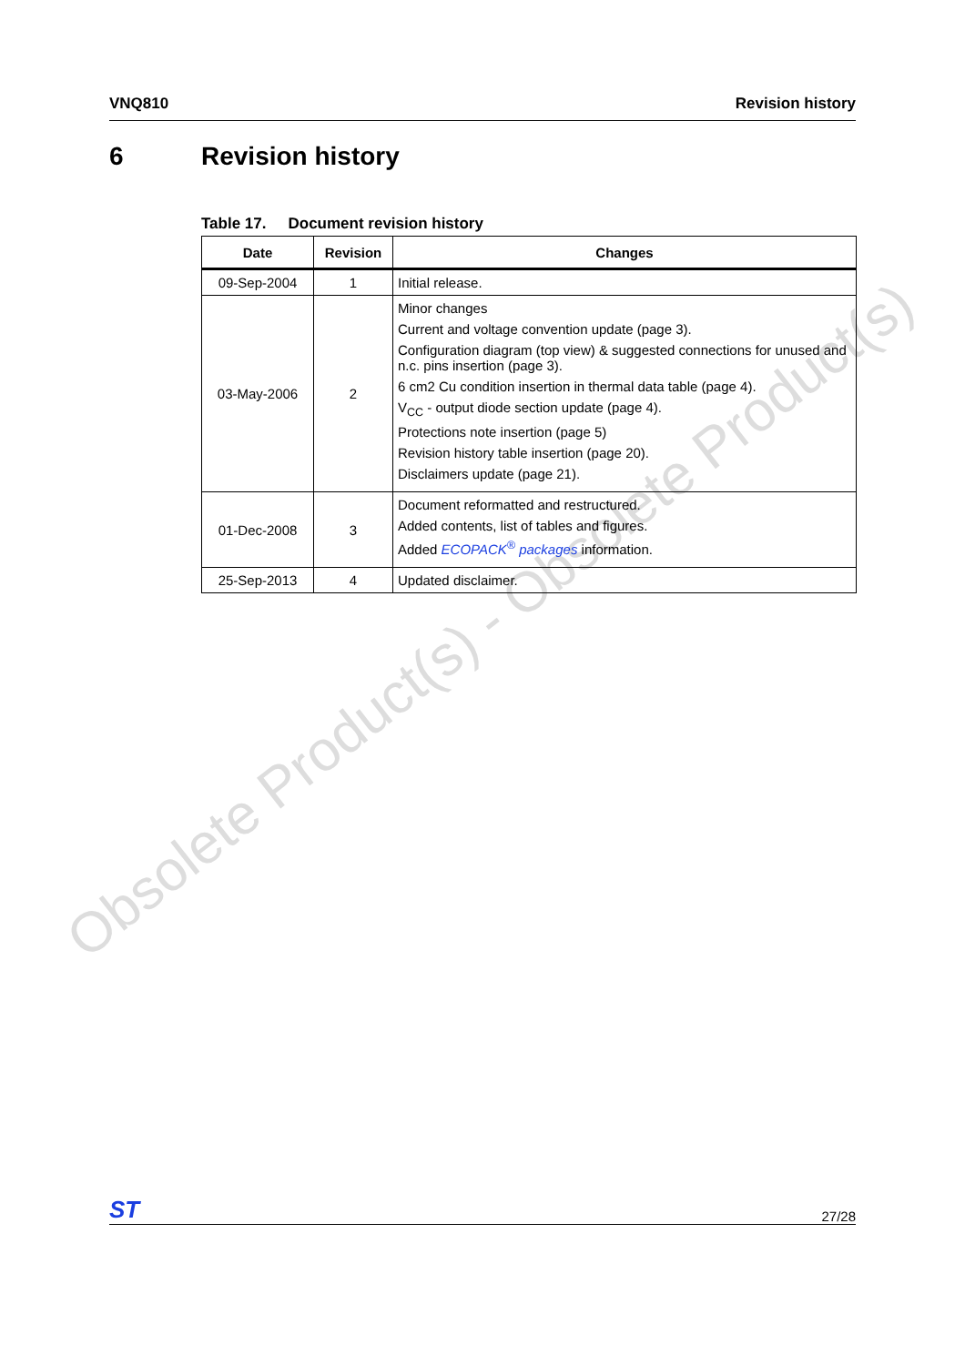Obsolete Product(s) - Obsolete Product(s)
VNQ810 Revision history
6 Revision history
Table 17. Document revision history
| Date | Revision | Changes |
| --- | --- | --- |
| 09-Sep-2004 | 1 | Initial release. |
| 03-May-2006 | 2 | Minor changes Current and voltage convention update (page 3). Configuration diagram (top view) & suggested connections for unused and n.c. pins insertion (page 3). 6 cm2 Cu condition insertion in thermal data table (page 4). V<sub>CC</sub> - output diode section update (page 4). Protections note insertion (page 5) Revision history table insertion (page 20). Disclaimers update (page 21). |
| 01-Dec-2008 | 3 | Document reformatted and restructured. Added contents, list of tables and figures. Added ECOPACK<sup>®</sup> packages information. |
| 25-Sep-2013 | 4 | Updated disclaimer. |
ST
27/28